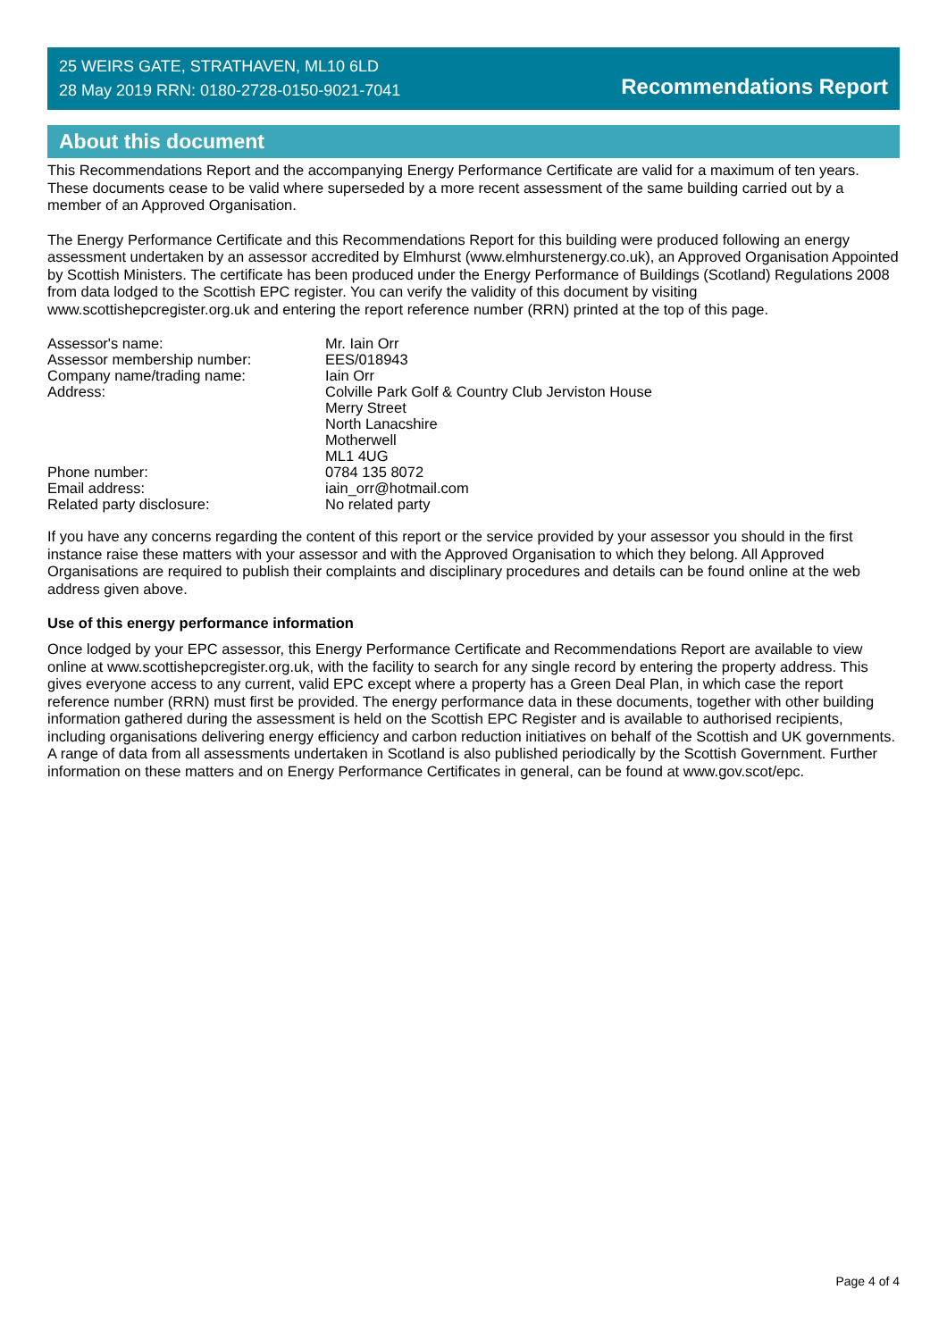25 WEIRS GATE, STRATHAVEN, ML10 6LD
28 May 2019 RRN: 0180-2728-0150-9021-7041
Recommendations Report
About this document
This Recommendations Report and the accompanying Energy Performance Certificate are valid for a maximum of ten years. These documents cease to be valid where superseded by a more recent assessment of the same building carried out by a member of an Approved Organisation.
The Energy Performance Certificate and this Recommendations Report for this building were produced following an energy assessment undertaken by an assessor accredited by Elmhurst (www.elmhurstenergy.co.uk), an Approved Organisation Appointed by Scottish Ministers. The certificate has been produced under the Energy Performance of Buildings (Scotland) Regulations 2008 from data lodged to the Scottish EPC register. You can verify the validity of this document by visiting www.scottishepcregister.org.uk and entering the report reference number (RRN) printed at the top of this page.
| Assessor's name: | Mr. Iain Orr |
| Assessor membership number: | EES/018943 |
| Company name/trading name: | Iain Orr |
| Address: | Colville Park Golf & Country Club Jerviston House Merry Street North Lanacshire Motherwell ML1 4UG |
| Phone number: | 0784 135 8072 |
| Email address: | iain_orr@hotmail.com |
| Related party disclosure: | No related party |
If you have any concerns regarding the content of this report or the service provided by your assessor you should in the first instance raise these matters with your assessor and with the Approved Organisation to which they belong. All Approved Organisations are required to publish their complaints and disciplinary procedures and details can be found online at the web address given above.
Use of this energy performance information
Once lodged by your EPC assessor, this Energy Performance Certificate and Recommendations Report are available to view online at www.scottishepcregister.org.uk, with the facility to search for any single record by entering the property address. This gives everyone access to any current, valid EPC except where a property has a Green Deal Plan, in which case the report reference number (RRN) must first be provided. The energy performance data in these documents, together with other building information gathered during the assessment is held on the Scottish EPC Register and is available to authorised recipients, including organisations delivering energy efficiency and carbon reduction initiatives on behalf of the Scottish and UK governments. A range of data from all assessments undertaken in Scotland is also published periodically by the Scottish Government. Further information on these matters and on Energy Performance Certificates in general, can be found at www.gov.scot/epc.
Page 4 of 4